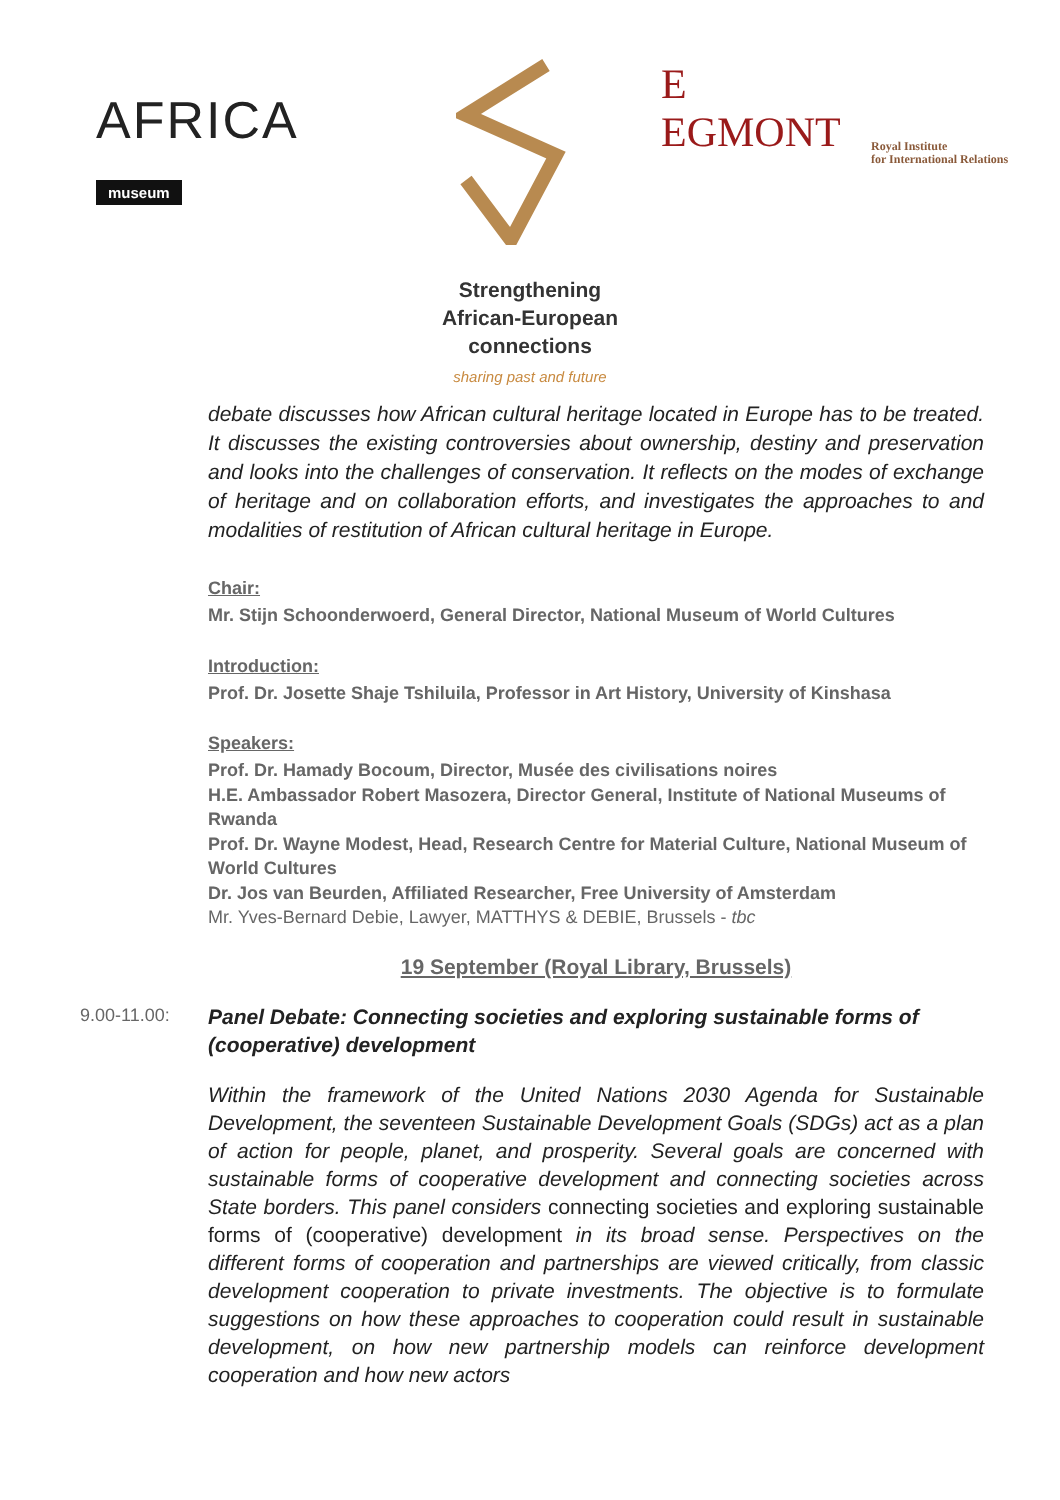AFRICA
museum
E
EGMONT
Royal Institute
for International Relations
Strengthening
African-European
connections
sharing past and future
debate discusses how African cultural heritage located in Europe has to be treated. It discusses the existing controversies about ownership, destiny and preservation and looks into the challenges of conservation. It reflects on the modes of exchange of heritage and on collaboration efforts, and investigates the approaches to and modalities of restitution of African cultural heritage in Europe.
Chair:
Mr. Stijn Schoonderwoerd, General Director, National Museum of World Cultures
Introduction:
Prof. Dr. Josette Shaje Tshiluila, Professor in Art History, University of Kinshasa
Speakers:
Prof. Dr. Hamady Bocoum, Director, Musée des civilisations noires
H.E. Ambassador Robert Masozera, Director General, Institute of National Museums of Rwanda
Prof. Dr. Wayne Modest, Head, Research Centre for Material Culture, National Museum of World Cultures
Dr. Jos van Beurden, Affiliated Researcher, Free University of Amsterdam
Mr. Yves-Bernard Debie, Lawyer, MATTHYS & DEBIE, Brussels - tbc
19 September (Royal Library, Brussels)
9.00-11.00:
Panel Debate: Connecting societies and exploring sustainable forms of (cooperative) development
Within the framework of the United Nations 2030 Agenda for Sustainable Development, the seventeen Sustainable Development Goals (SDGs) act as a plan of action for people, planet, and prosperity. Several goals are concerned with sustainable forms of cooperative development and connecting societies across State borders. This panel considers connecting societies and exploring sustainable forms of (cooperative) development in its broad sense. Perspectives on the different forms of cooperation and partnerships are viewed critically, from classic development cooperation to private investments. The objective is to formulate suggestions on how these approaches to cooperation could result in sustainable development, on how new partnership models can reinforce development cooperation and how new actors